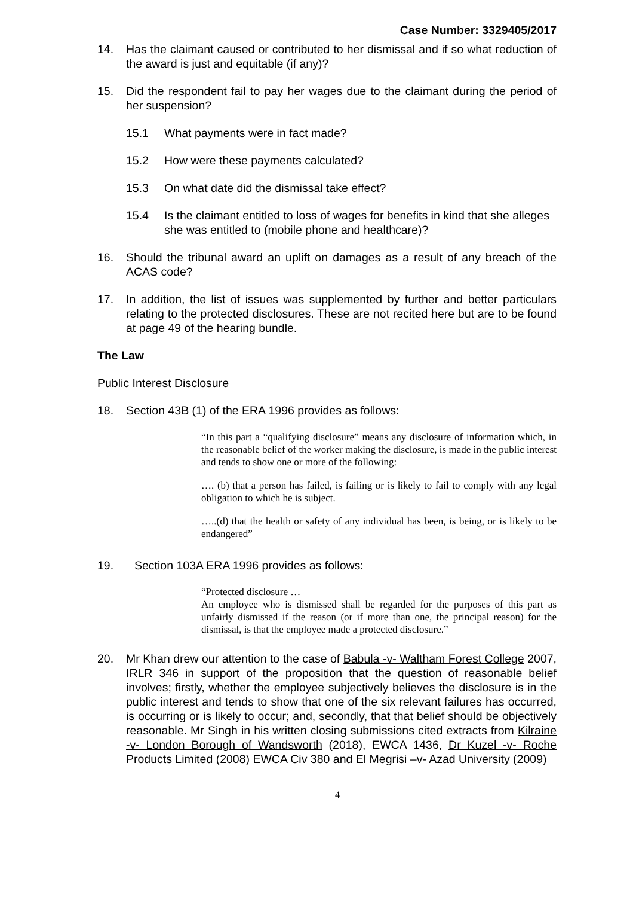Case Number: 3329405/2017
14. Has the claimant caused or contributed to her dismissal and if so what reduction of the award is just and equitable (if any)?
15. Did the respondent fail to pay her wages due to the claimant during the period of her suspension?
15.1 What payments were in fact made?
15.2 How were these payments calculated?
15.3 On what date did the dismissal take effect?
15.4 Is the claimant entitled to loss of wages for benefits in kind that she alleges she was entitled to (mobile phone and healthcare)?
16. Should the tribunal award an uplift on damages as a result of any breach of the ACAS code?
17. In addition, the list of issues was supplemented by further and better particulars relating to the protected disclosures. These are not recited here but are to be found at page 49 of the hearing bundle.
The Law
Public Interest Disclosure
18. Section 43B (1) of the ERA 1996 provides as follows:
“In this part a “qualifying disclosure” means any disclosure of information which, in the reasonable belief of the worker making the disclosure, is made in the public interest and tends to show one or more of the following:
…. (b) that a person has failed, is failing or is likely to fail to comply with any legal obligation to which he is subject.
…..(d) that the health or safety of any individual has been, is being, or is likely to be endangered”
19. Section 103A ERA 1996 provides as follows:
“Protected disclosure …
An employee who is dismissed shall be regarded for the purposes of this part as unfairly dismissed if the reason (or if more than one, the principal reason) for the dismissal, is that the employee made a protected disclosure.”
20. Mr Khan drew our attention to the case of Babula -v- Waltham Forest College 2007, IRLR 346 in support of the proposition that the question of reasonable belief involves; firstly, whether the employee subjectively believes the disclosure is in the public interest and tends to show that one of the six relevant failures has occurred, is occurring or is likely to occur; and, secondly, that that belief should be objectively reasonable. Mr Singh in his written closing submissions cited extracts from Kilraine -v- London Borough of Wandsworth (2018), EWCA 1436, Dr Kuzel -v- Roche Products Limited (2008) EWCA Civ 380 and El Megrisi –v- Azad University (2009)
4